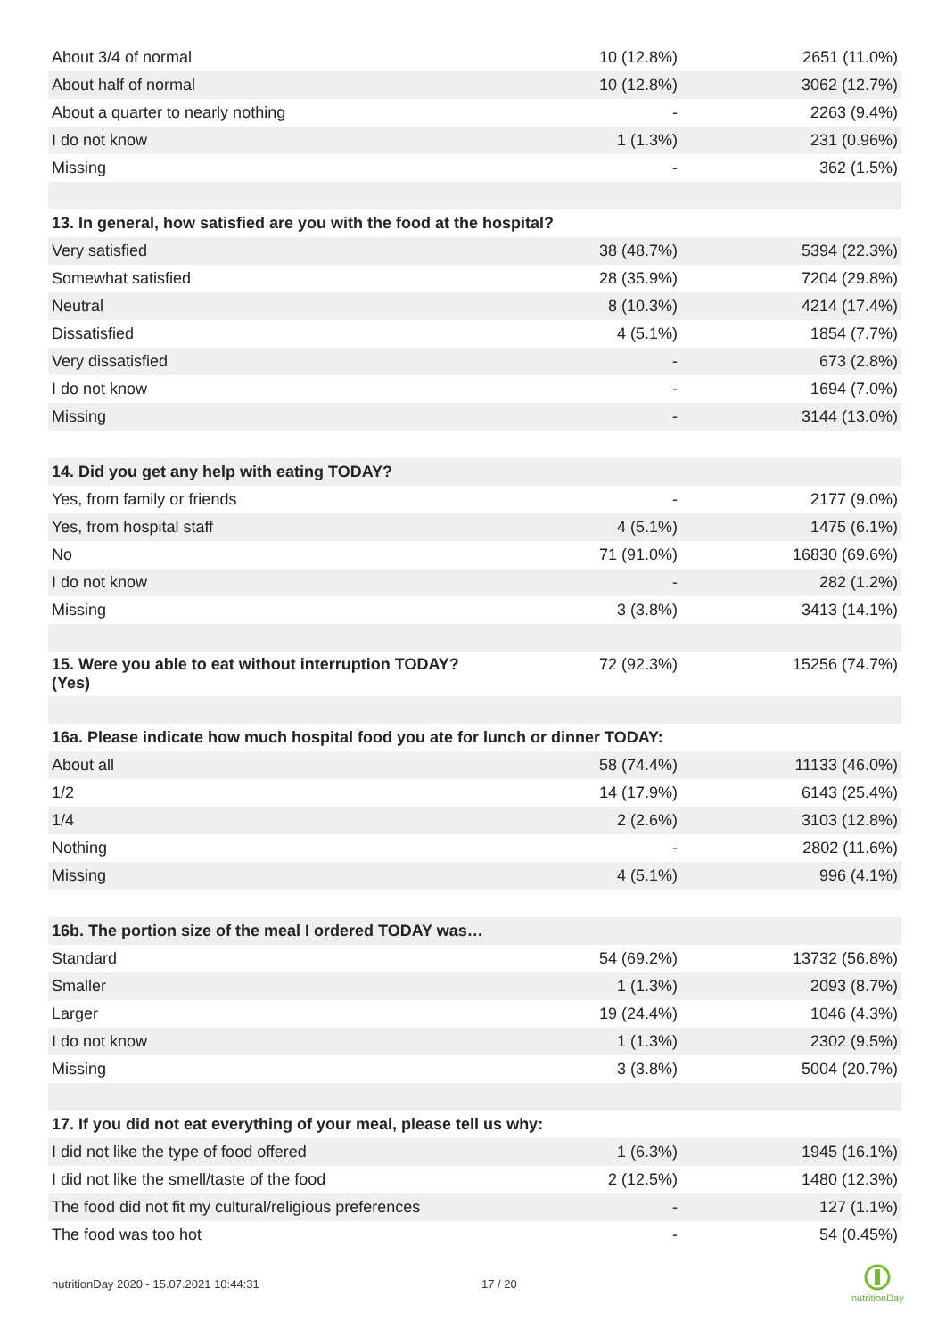| About 3/4 of normal | 10 (12.8%) | 2651 (11.0%) |
| About half of normal | 10 (12.8%) | 3062 (12.7%) |
| About a quarter to nearly nothing | - | 2263 (9.4%) |
| I do not know | 1 (1.3%) | 231 (0.96%) |
| Missing | - | 362 (1.5%) |
| 13. In general, how satisfied are you with the food at the hospital? | | |
| Very satisfied | 38 (48.7%) | 5394 (22.3%) |
| Somewhat satisfied | 28 (35.9%) | 7204 (29.8%) |
| Neutral | 8 (10.3%) | 4214 (17.4%) |
| Dissatisfied | 4 (5.1%) | 1854 (7.7%) |
| Very dissatisfied | - | 673 (2.8%) |
| I do not know | - | 1694 (7.0%) |
| Missing | - | 3144 (13.0%) |
| 14. Did you get any help with eating TODAY? | | |
| Yes, from family or friends | - | 2177 (9.0%) |
| Yes, from hospital staff | 4 (5.1%) | 1475 (6.1%) |
| No | 71 (91.0%) | 16830 (69.6%) |
| I do not know | - | 282 (1.2%) |
| Missing | 3 (3.8%) | 3413 (14.1%) |
| 15. Were you able to eat without interruption TODAY? (Yes) | 72 (92.3%) | 15256 (74.7%) |
| 16a. Please indicate how much hospital food you ate for lunch or dinner TODAY: | | |
| About all | 58 (74.4%) | 11133 (46.0%) |
| 1/2 | 14 (17.9%) | 6143 (25.4%) |
| 1/4 | 2 (2.6%) | 3103 (12.8%) |
| Nothing | - | 2802 (11.6%) |
| Missing | 4 (5.1%) | 996 (4.1%) |
| 16b. The portion size of the meal I ordered TODAY was… | | |
| Standard | 54 (69.2%) | 13732 (56.8%) |
| Smaller | 1 (1.3%) | 2093 (8.7%) |
| Larger | 19 (24.4%) | 1046 (4.3%) |
| I do not know | 1 (1.3%) | 2302 (9.5%) |
| Missing | 3 (3.8%) | 5004 (20.7%) |
| 17. If you did not eat everything of your meal, please tell us why: | | |
| I did not like the type of food offered | 1 (6.3%) | 1945 (16.1%) |
| I did not like the smell/taste of the food | 2 (12.5%) | 1480 (12.3%) |
| The food did not fit my cultural/religious preferences | - | 127 (1.1%) |
| The food was too hot | - | 54 (0.45%) |
nutritionDay 2020 - 15.07.2021 10:44:31
17 / 20
nutritionDay